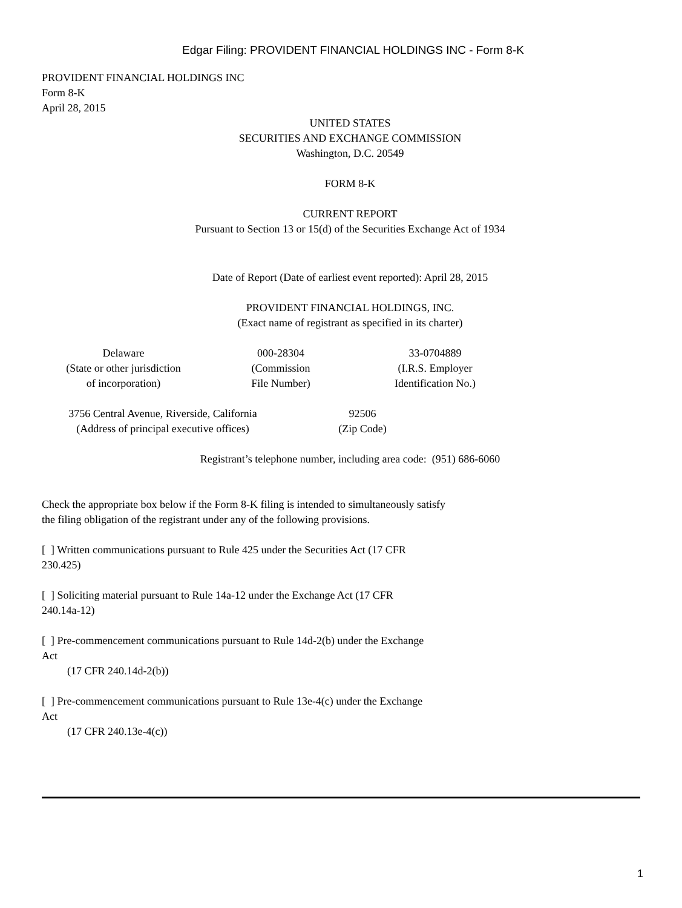Edgar Filing: PROVIDENT FINANCIAL HOLDINGS INC - Form 8-K
PROVIDENT FINANCIAL HOLDINGS INC
Form 8-K
April 28, 2015
UNITED STATES
SECURITIES AND EXCHANGE COMMISSION
Washington, D.C. 20549
FORM 8-K
CURRENT REPORT
Pursuant to Section 13 or 15(d) of the Securities Exchange Act of 1934
Date of Report (Date of earliest event reported): April 28, 2015
PROVIDENT FINANCIAL HOLDINGS, INC.
(Exact name of registrant as specified in its charter)
| Delaware (State or other jurisdiction of incorporation) | 000-28304 (Commission File Number) | 33-0704889 (I.R.S. Employer Identification No.) |
| 3756 Central Avenue, Riverside, California (Address of principal executive offices) | 92506 (Zip Code) |
Registrant’s telephone number, including area code: (951) 686-6060
Check the appropriate box below if the Form 8-K filing is intended to simultaneously satisfy
the filing obligation of the registrant under any of the following provisions.
[ ] Written communications pursuant to Rule 425 under the Securities Act (17 CFR
230.425)
[ ] Soliciting material pursuant to Rule 14a-12 under the Exchange Act (17 CFR
240.14a-12)
[ ] Pre-commencement communications pursuant to Rule 14d-2(b) under the Exchange
Act
(17 CFR 240.14d-2(b))
[ ] Pre-commencement communications pursuant to Rule 13e-4(c) under the Exchange
Act
(17 CFR 240.13e-4(c))
1